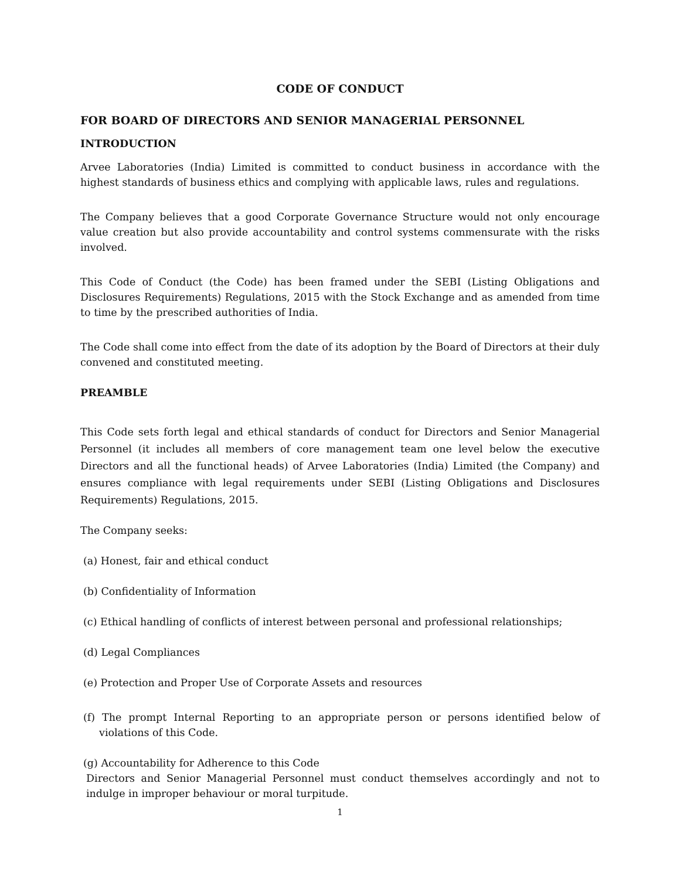CODE OF CONDUCT
FOR BOARD OF DIRECTORS AND SENIOR MANAGERIAL PERSONNEL
INTRODUCTION
Arvee Laboratories (India) Limited is committed to conduct business in accordance with the highest standards of business ethics and complying with applicable laws, rules and regulations.
The Company believes that a good Corporate Governance Structure would not only encourage value creation but also provide accountability and control systems commensurate with the risks involved.
This Code of Conduct (the Code) has been framed under the SEBI (Listing Obligations and Disclosures Requirements) Regulations, 2015 with the Stock Exchange and as amended from time to time by the prescribed authorities of India.
The Code shall come into effect from the date of its adoption by the Board of Directors at their duly convened and constituted meeting.
PREAMBLE
This Code sets forth legal and ethical standards of conduct for Directors and Senior Managerial Personnel (it includes all members of core management team one level below the executive Directors and all the functional heads) of Arvee Laboratories (India) Limited (the Company) and ensures compliance with legal requirements under SEBI (Listing Obligations and Disclosures Requirements) Regulations, 2015.
The Company seeks:
(a) Honest, fair and ethical conduct
(b) Confidentiality of Information
(c) Ethical handling of conflicts of interest between personal and professional relationships;
(d) Legal Compliances
(e) Protection and Proper Use of Corporate Assets and resources
(f) The prompt Internal Reporting to an appropriate person or persons identified below of violations of this Code.
(g) Accountability for Adherence to this Code
Directors and Senior Managerial Personnel must conduct themselves accordingly and not to indulge in improper behaviour or moral turpitude.
1